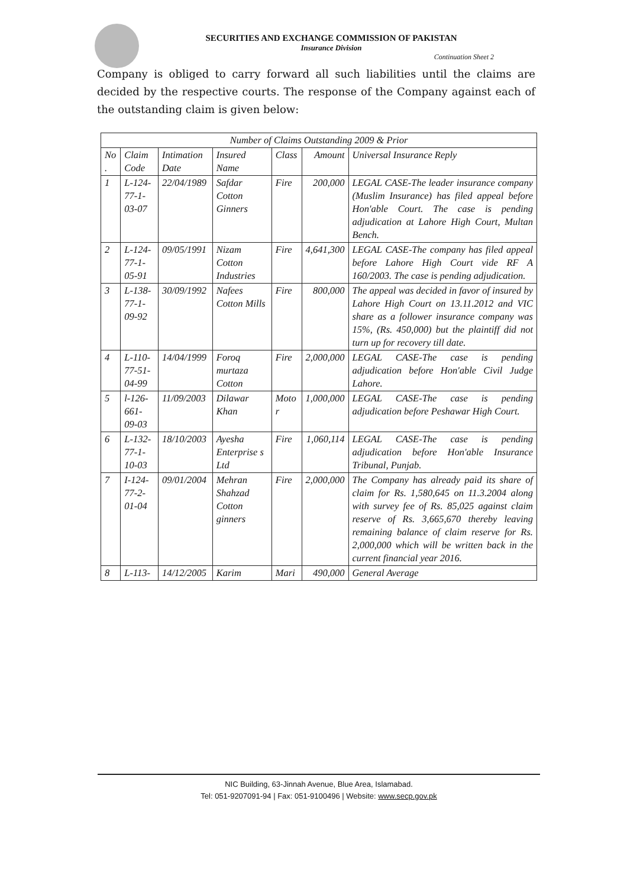SECURITIES AND EXCHANGE COMMISSION OF PAKISTAN
Insurance Division
Continuation Sheet 2
Company is obliged to carry forward all such liabilities until the claims are decided by the respective courts. The response of the Company against each of the outstanding claim is given below:
| Number of Claims Outstanding 2009 & Prior | | | | | | |
| --- | --- | --- | --- | --- | --- | --- |
| No . | Claim Code | Intimation Date | Insured Name | Class | Amount | Universal Insurance Reply |
| 1 | L-124-77-1-03-07 | 22/04/1989 | Safdar Cotton Ginners | Fire | 200,000 | LEGAL CASE-The leader insurance company (Muslim Insurance) has filed appeal before Hon'able Court. The case is pending adjudication at Lahore High Court, Multan Bench. |
| 2 | L-124-77-1-05-91 | 09/05/1991 | Nizam Cotton Industries | Fire | 4,641,300 | LEGAL CASE-The company has filed appeal before Lahore High Court vide RF A 160/2003. The case is pending adjudication. |
| 3 | L-138-77-1-09-92 | 30/09/1992 | Nafees Cotton Mills | Fire | 800,000 | The appeal was decided in favor of insured by Lahore High Court on 13.11.2012 and VIC share as a follower insurance company was 15%, (Rs. 450,000) but the plaintiff did not turn up for recovery till date. |
| 4 | L-110-77-51-04-99 | 14/04/1999 | Foroq murtaza Cotton | Fire | 2,000,000 | LEGAL CASE-The case is pending adjudication before Hon'able Civil Judge Lahore. |
| 5 | l-126-661-09-03 | 11/09/2003 | Dilawar Khan | Moto r | 1,000,000 | LEGAL CASE-The case is pending adjudication before Peshawar High Court. |
| 6 | L-132-77-1-10-03 | 18/10/2003 | Ayesha Enterprise s Ltd | Fire | 1,060,114 | LEGAL CASE-The case is pending adjudication before Hon'able Insurance Tribunal, Punjab. |
| 7 | I-124-77-2-01-04 | 09/01/2004 | Mehran Shahzad Cotton ginners | Fire | 2,000,000 | The Company has already paid its share of claim for Rs. 1,580,645 on 11.3.2004 along with survey fee of Rs. 85,025 against claim reserve of Rs. 3,665,670 thereby leaving remaining balance of claim reserve for Rs. 2,000,000 which will be written back in the current financial year 2016. |
| 8 | L-113- | 14/12/2005 | Karim | Mari | 490,000 | General Average |
NIC Building, 63-Jinnah Avenue, Blue Area, Islamabad.
Tel: 051-9207091-94 | Fax: 051-9100496 | Website: www.secp.gov.pk